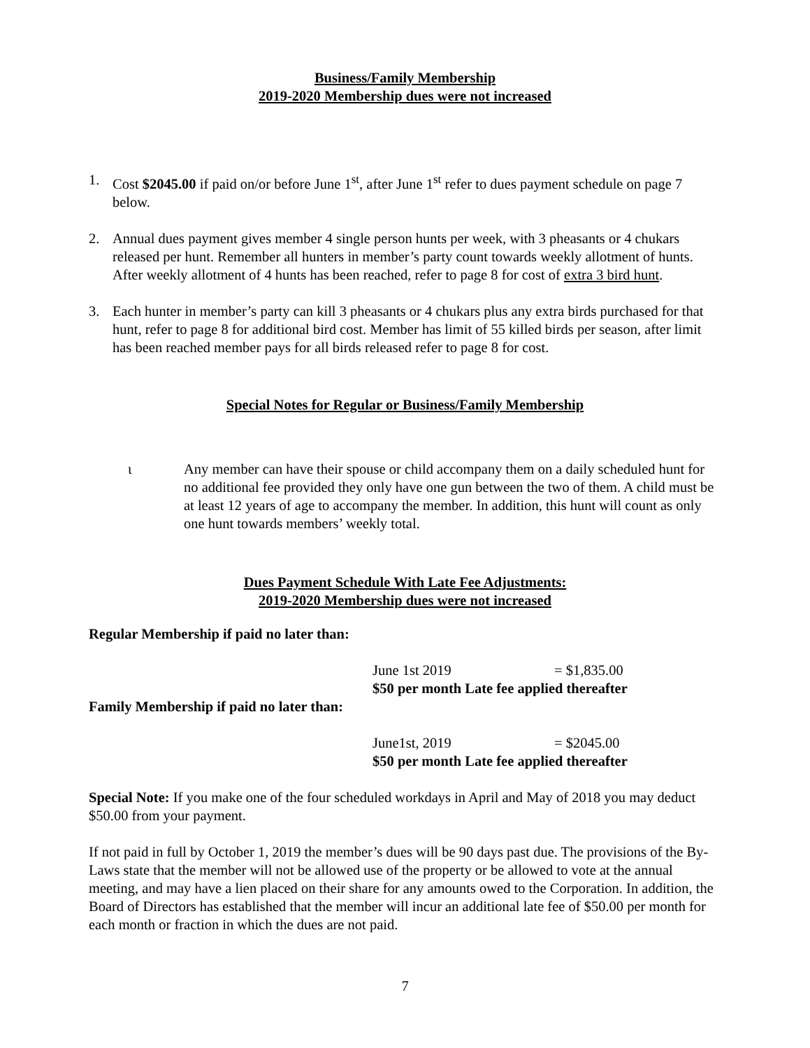Business/Family Membership
2019-2020 Membership dues were not increased
1. Cost $2045.00 if paid on/or before June 1<sup>st</sup>, after June 1<sup>st</sup> refer to dues payment schedule on page 7 below.
2. Annual dues payment gives member 4 single person hunts per week, with 3 pheasants or 4 chukars released per hunt. Remember all hunters in member’s party count towards weekly allotment of hunts. After weekly allotment of 4 hunts has been reached, refer to page 8 for cost of extra 3 bird hunt.
3. Each hunter in member’s party can kill 3 pheasants or 4 chukars plus any extra birds purchased for that hunt, refer to page 8 for additional bird cost. Member has limit of 55 killed birds per season, after limit has been reached member pays for all birds released refer to page 8 for cost.
Special Notes for Regular or Business/Family Membership
ι Any member can have their spouse or child accompany them on a daily scheduled hunt for no additional fee provided they only have one gun between the two of them. A child must be at least 12 years of age to accompany the member. In addition, this hunt will count as only one hunt towards members’ weekly total.
Dues Payment Schedule With Late Fee Adjustments:
2019-2020 Membership dues were not increased
Regular Membership if paid no later than:
June 1st 2019 = $1,835.00
$50 per month Late fee applied thereafter
Family Membership if paid no later than:
June1st, 2019 = $2045.00
$50 per month Late fee applied thereafter
Special Note: If you make one of the four scheduled workdays in April and May of 2018 you may deduct $50.00 from your payment.
If not paid in full by October 1, 2019 the member’s dues will be 90 days past due. The provisions of the By-Laws state that the member will not be allowed use of the property or be allowed to vote at the annual meeting, and may have a lien placed on their share for any amounts owed to the Corporation. In addition, the Board of Directors has established that the member will incur an additional late fee of $50.00 per month for each month or fraction in which the dues are not paid.
7